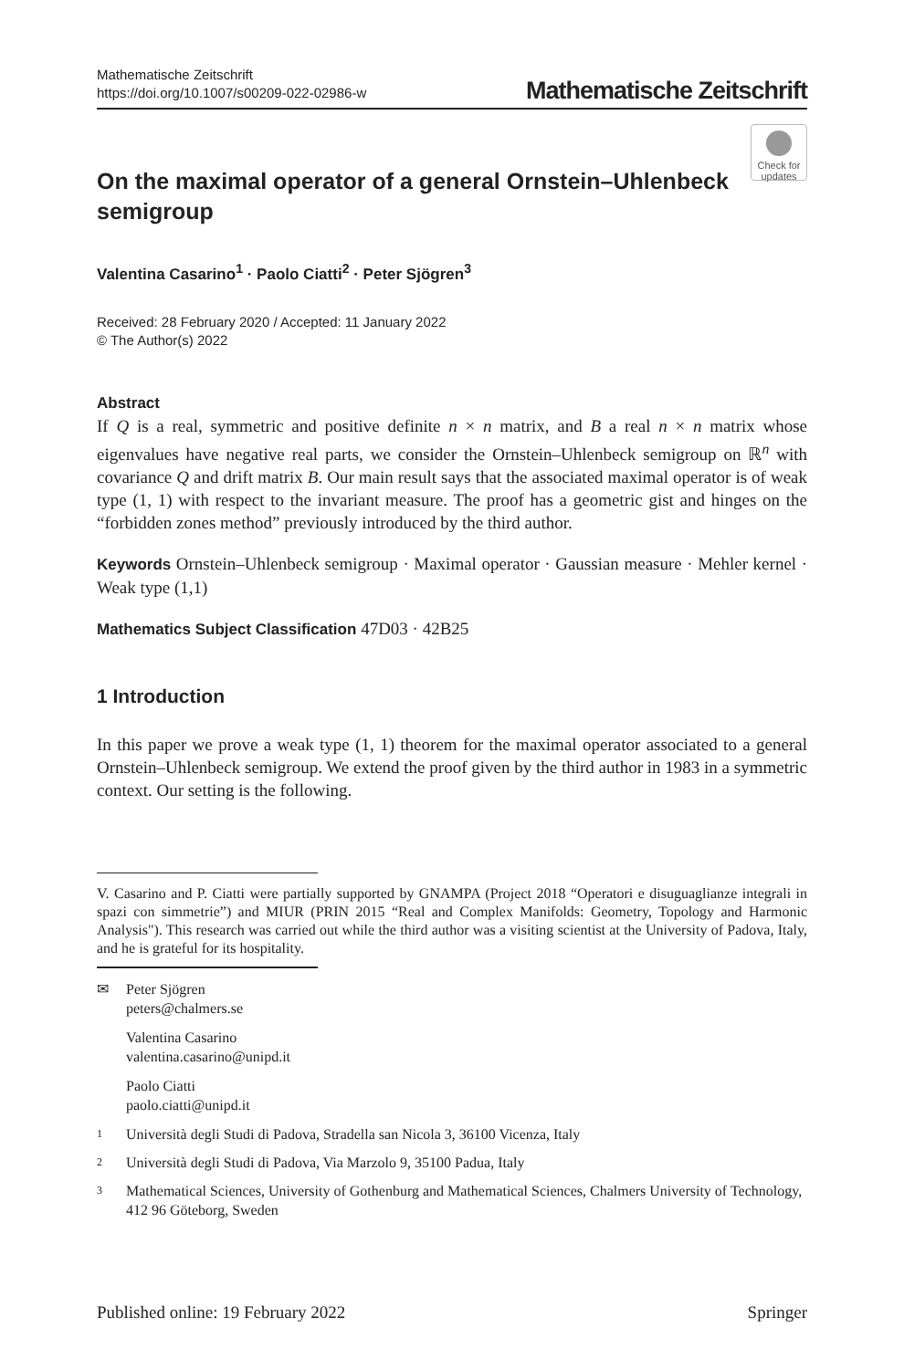Mathematische Zeitschrift
https://doi.org/10.1007/s00209-022-02986-w
Mathematische Zeitschrift
Check for updates
On the maximal operator of a general Ornstein–Uhlenbeck semigroup
Valentina Casarino<sup>1</sup> · Paolo Ciatti<sup>2</sup> · Peter Sjögren<sup>3</sup>
Received: 28 February 2020 / Accepted: 11 January 2022
© The Author(s) 2022
Abstract
If Q is a real, symmetric and positive definite n × n matrix, and B a real n × n matrix whose eigenvalues have negative real parts, we consider the Ornstein–Uhlenbeck semigroup on ℝ<sup>n</sup> with covariance Q and drift matrix B. Our main result says that the associated maximal operator is of weak type (1, 1) with respect to the invariant measure. The proof has a geometric gist and hinges on the “forbidden zones method” previously introduced by the third author.
Keywords Ornstein–Uhlenbeck semigroup · Maximal operator · Gaussian measure · Mehler kernel · Weak type (1,1)
Mathematics Subject Classification 47D03 · 42B25
1 Introduction
In this paper we prove a weak type (1, 1) theorem for the maximal operator associated to a general Ornstein–Uhlenbeck semigroup. We extend the proof given by the third author in 1983 in a symmetric context. Our setting is the following.
V. Casarino and P. Ciatti were partially supported by GNAMPA (Project 2018 “Operatori e disuguaglianze integrali in spazi con simmetrie”) and MIUR (PRIN 2015 “Real and Complex Manifolds: Geometry, Topology and Harmonic Analysis"). This research was carried out while the third author was a visiting scientist at the University of Padova, Italy, and he is grateful for its hospitality.
✉ Peter Sjögren
peters@chalmers.se
Valentina Casarino
valentina.casarino@unipd.it
Paolo Ciatti
paolo.ciatti@unipd.it
1 Università degli Studi di Padova, Stradella san Nicola 3, 36100 Vicenza, Italy
2 Università degli Studi di Padova, Via Marzolo 9, 35100 Padua, Italy
3 Mathematical Sciences, University of Gothenburg and Mathematical Sciences, Chalmers University of Technology, 412 96 Göteborg, Sweden
Published online: 19 February 2022 Springer